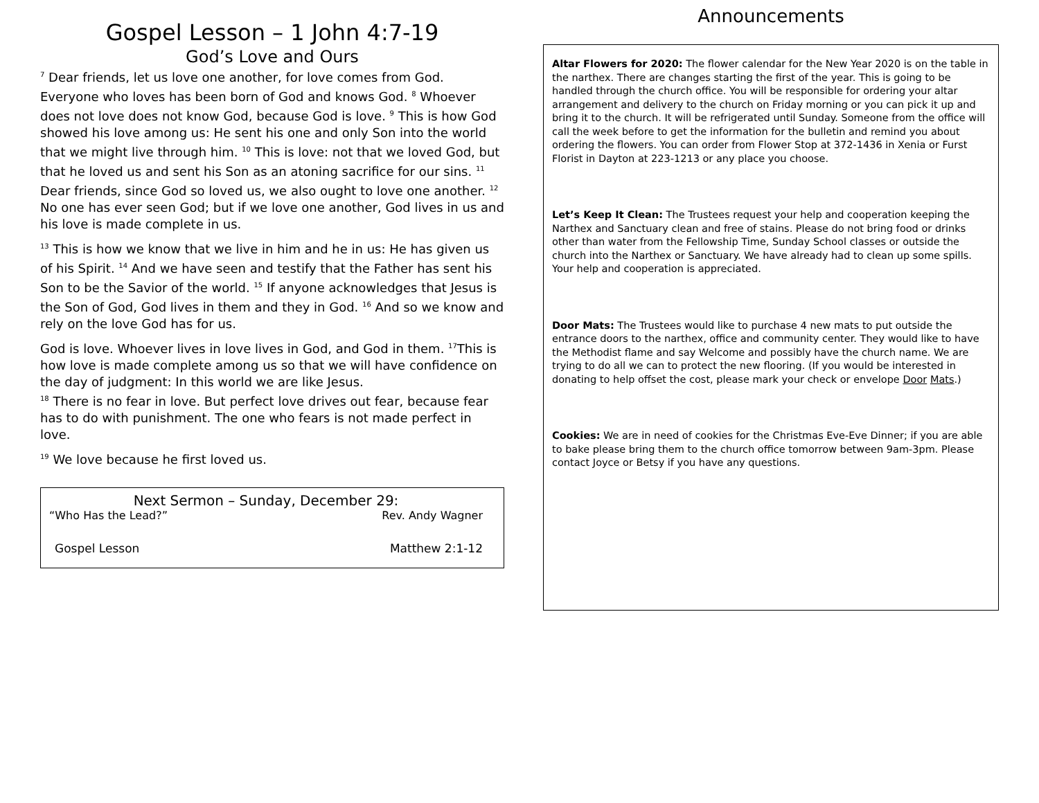Gospel Lesson – 1 John 4:7-19
God’s Love and Ours
<sup>7</sup> Dear friends, let us love one another, for love comes from God. Everyone who loves has been born of God and knows God. <sup>8</sup> Whoever does not love does not know God, because God is love. <sup>9</sup> This is how God showed his love among us: He sent his one and only Son into the world that we might live through him. <sup>10</sup> This is love: not that we loved God, but that he loved us and sent his Son as an atoning sacrifice for our sins. <sup>11</sup> Dear friends, since God so loved us, we also ought to love one another. <sup>12</sup> No one has ever seen God; but if we love one another, God lives in us and his love is made complete in us.
<sup>13</sup> This is how we know that we live in him and he in us: He has given us of his Spirit. <sup>14</sup> And we have seen and testify that the Father has sent his Son to be the Savior of the world. <sup>15</sup> If anyone acknowledges that Jesus is the Son of God, God lives in them and they in God. <sup>16</sup> And so we know and rely on the love God has for us.
God is love. Whoever lives in love lives in God, and God in them. <sup>17</sup>This is how love is made complete among us so that we will have confidence on the day of judgment: In this world we are like Jesus.
<sup>18</sup> There is no fear in love. But perfect love drives out fear, because fear has to do with punishment. The one who fears is not made perfect in love.
<sup>19</sup> We love because he first loved us.
Next Sermon – Sunday, December 29:
“Who Has the Lead?” Rev. Andy Wagner
Gospel Lesson Matthew 2:1-12
Announcements
Altar Flowers for 2020: The flower calendar for the New Year 2020 is on the table in the narthex. There are changes starting the first of the year. This is going to be handled through the church office. You will be responsible for ordering your altar arrangement and delivery to the church on Friday morning or you can pick it up and bring it to the church. It will be refrigerated until Sunday. Someone from the office will call the week before to get the information for the bulletin and remind you about ordering the flowers. You can order from Flower Stop at 372-1436 in Xenia or Furst Florist in Dayton at 223-1213 or any place you choose.
Let’s Keep It Clean: The Trustees request your help and cooperation keeping the Narthex and Sanctuary clean and free of stains. Please do not bring food or drinks other than water from the Fellowship Time, Sunday School classes or outside the church into the Narthex or Sanctuary. We have already had to clean up some spills. Your help and cooperation is appreciated.
Door Mats: The Trustees would like to purchase 4 new mats to put outside the entrance doors to the narthex, office and community center. They would like to have the Methodist flame and say Welcome and possibly have the church name. We are trying to do all we can to protect the new flooring. (If you would be interested in donating to help offset the cost, please mark your check or envelope Door Mats.)
Cookies: We are in need of cookies for the Christmas Eve-Eve Dinner; if you are able to bake please bring them to the church office tomorrow between 9am-3pm. Please contact Joyce or Betsy if you have any questions.